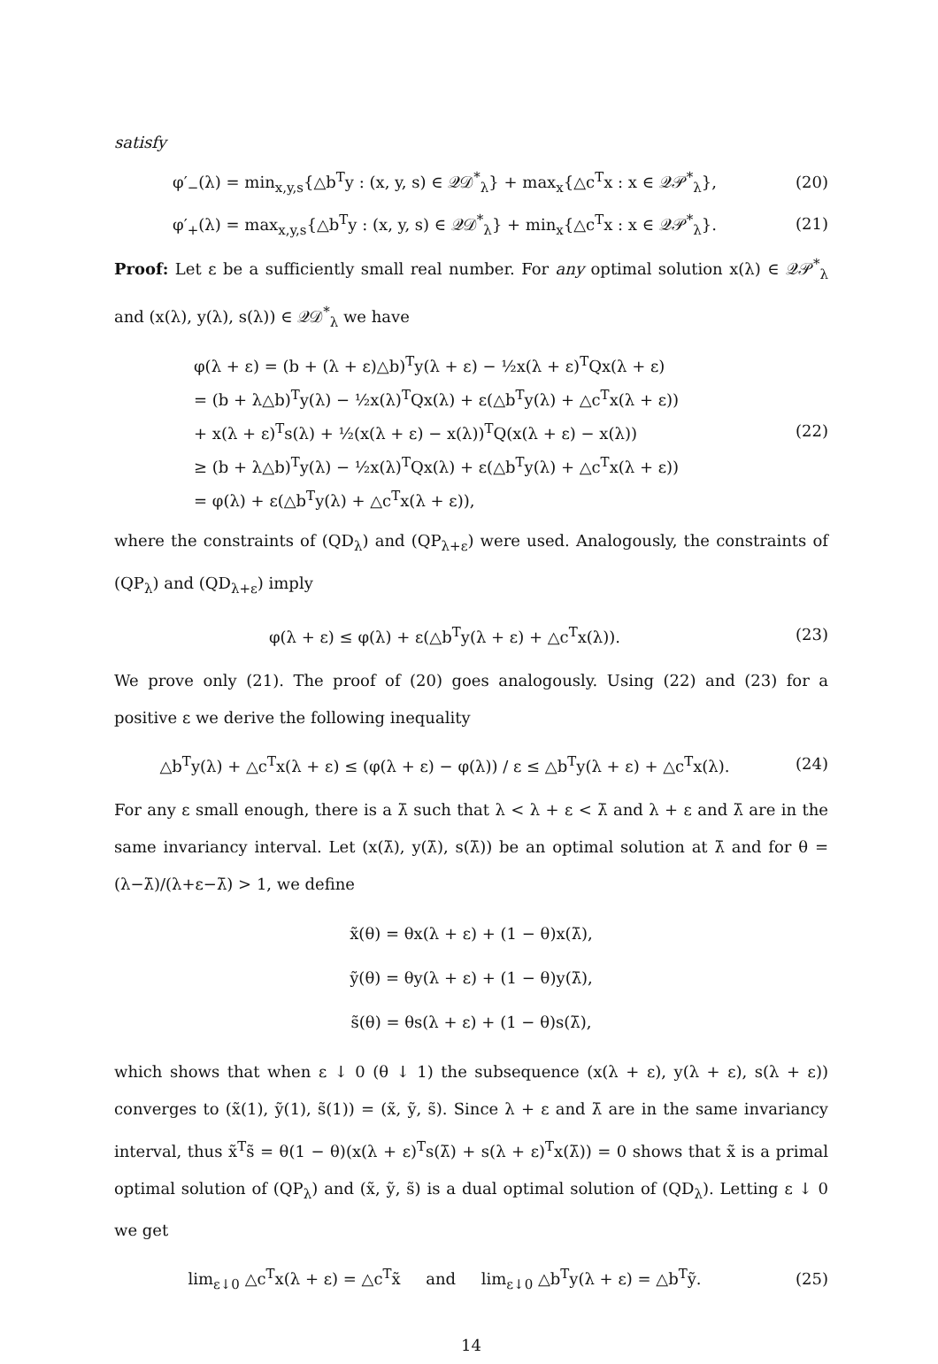satisfy
φ′<sub>−</sub>(λ) = min<sub>x,y,s</sub>{△b<sup>T</sup>y : (x, y, s) ∈ 𝒬𝒟<sup>*</sup><sub>λ</sub>} + max<sub>x</sub>{△c<sup>T</sup>x : x ∈ 𝒬𝒫<sup>*</sup><sub>λ</sub>}, (20)
φ′<sub>+</sub>(λ) = max<sub>x,y,s</sub>{△b<sup>T</sup>y : (x, y, s) ∈ 𝒬𝒟<sup>*</sup><sub>λ</sub>} + min<sub>x</sub>{△c<sup>T</sup>x : x ∈ 𝒬𝒫<sup>*</sup><sub>λ</sub>}. (21)
Proof: Let ε be a sufficiently small real number. For any optimal solution x(λ) ∈ 𝒬𝒫<sup>*</sup><sub>λ</sub> and (x(λ), y(λ), s(λ)) ∈ 𝒬𝒟<sup>*</sup><sub>λ</sub> we have
φ(λ + ε) = (b + (λ + ε)△b)<sup>T</sup>y(λ + ε) − ½x(λ + ε)<sup>T</sup>Qx(λ + ε)
= (b + λ△b)<sup>T</sup>y(λ) − ½x(λ)<sup>T</sup>Qx(λ) + ε(△b<sup>T</sup>y(λ) + △c<sup>T</sup>x(λ + ε))
+ x(λ + ε)<sup>T</sup>s(λ) + ½(x(λ + ε) − x(λ))<sup>T</sup>Q(x(λ + ε) − x(λ))
≥ (b + λ△b)<sup>T</sup>y(λ) − ½x(λ)<sup>T</sup>Qx(λ) + ε(△b<sup>T</sup>y(λ) + △c<sup>T</sup>x(λ + ε))
= φ(λ) + ε(△b<sup>T</sup>y(λ) + △c<sup>T</sup>x(λ + ε)),
(22)
where the constraints of (QD<sub>λ</sub>) and (QP<sub>λ+ε</sub>) were used. Analogously, the constraints of (QP<sub>λ</sub>) and (QD<sub>λ+ε</sub>) imply
φ(λ + ε) ≤ φ(λ) + ε(△b<sup>T</sup>y(λ + ε) + △c<sup>T</sup>x(λ)). (23)
We prove only (21). The proof of (20) goes analogously. Using (22) and (23) for a positive ε we derive the following inequality
△b<sup>T</sup>y(λ) + △c<sup>T</sup>x(λ + ε) ≤ (φ(λ + ε) − φ(λ)) / ε ≤ △b<sup>T</sup>y(λ + ε) + △c<sup>T</sup>x(λ). (24)
For any ε small enough, there is a λ̄ such that λ < λ + ε < λ̄ and λ + ε and λ̄ are in the same invariancy interval. Let (x(λ̄), y(λ̄), s(λ̄)) be an optimal solution at λ̄ and for θ = (λ−λ̄)/(λ+ε−λ̄) > 1, we define
x̃(θ) = θx(λ + ε) + (1 − θ)x(λ̄),
ỹ(θ) = θy(λ + ε) + (1 − θ)y(λ̄),
s̃(θ) = θs(λ + ε) + (1 − θ)s(λ̄),
which shows that when ε ↓ 0 (θ ↓ 1) the subsequence (x(λ + ε), y(λ + ε), s(λ + ε)) converges to (x̃(1), ỹ(1), s̃(1)) = (x̃, ỹ, s̃). Since λ + ε and λ̄ are in the same invariancy interval, thus x̃<sup>T</sup>s̃ = θ(1 − θ)(x(λ + ε)<sup>T</sup>s(λ̄) + s(λ + ε)<sup>T</sup>x(λ̄)) = 0 shows that x̃ is a primal optimal solution of (QP<sub>λ</sub>) and (x̃, ỹ, s̃) is a dual optimal solution of (QD<sub>λ</sub>). Letting ε ↓ 0 we get
lim<sub>ε↓0</sub> △c<sup>T</sup>x(λ + ε) = △c<sup>T</sup>x̃ and lim<sub>ε↓0</sub> △b<sup>T</sup>y(λ + ε) = △b<sup>T</sup>ỹ. (25)
14